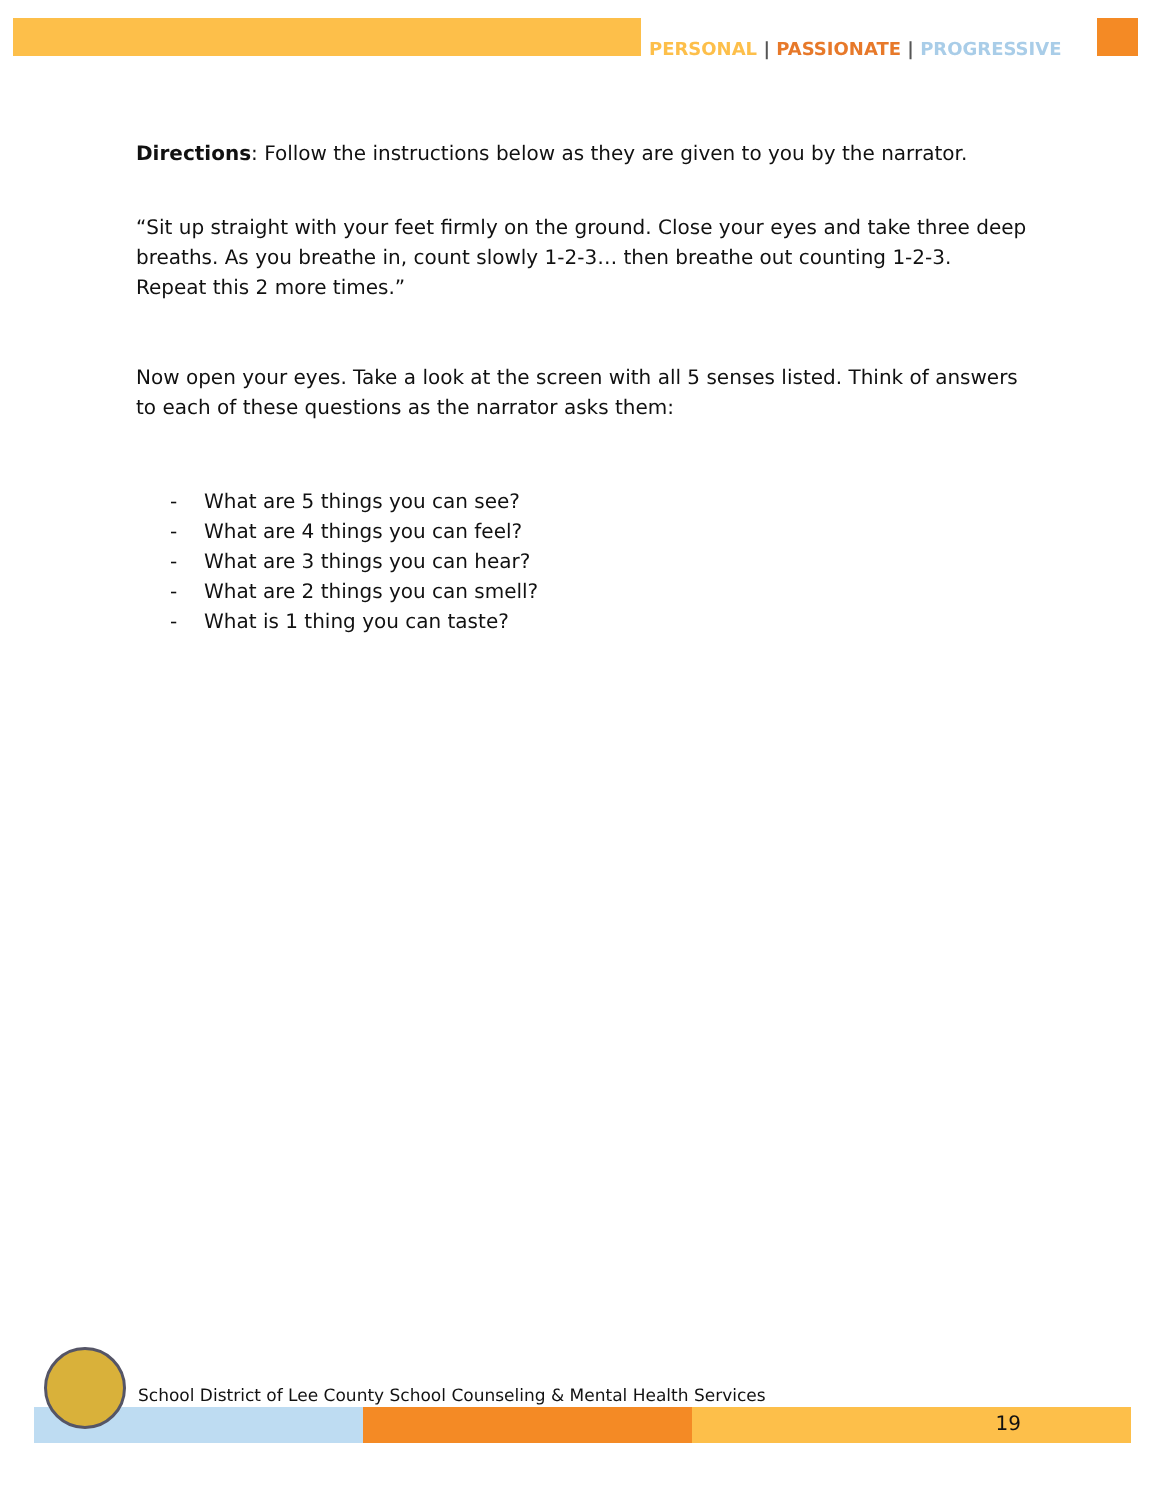PERSONAL | PASSIONATE | PROGRESSIVE
Directions: Follow the instructions below as they are given to you by the narrator.
“Sit up straight with your feet firmly on the ground. Close your eyes and take three deep breaths. As you breathe in, count slowly 1-2-3… then breathe out counting 1-2-3.
Repeat this 2 more times.”
Now open your eyes. Take a look at the screen with all 5 senses listed. Think of answers to each of these questions as the narrator asks them:
- What are 5 things you can see?
- What are 4 things you can feel?
- What are 3 things you can hear?
- What are 2 things you can smell?
- What is 1 thing you can taste?
School District of Lee County School Counseling & Mental Health Services
19